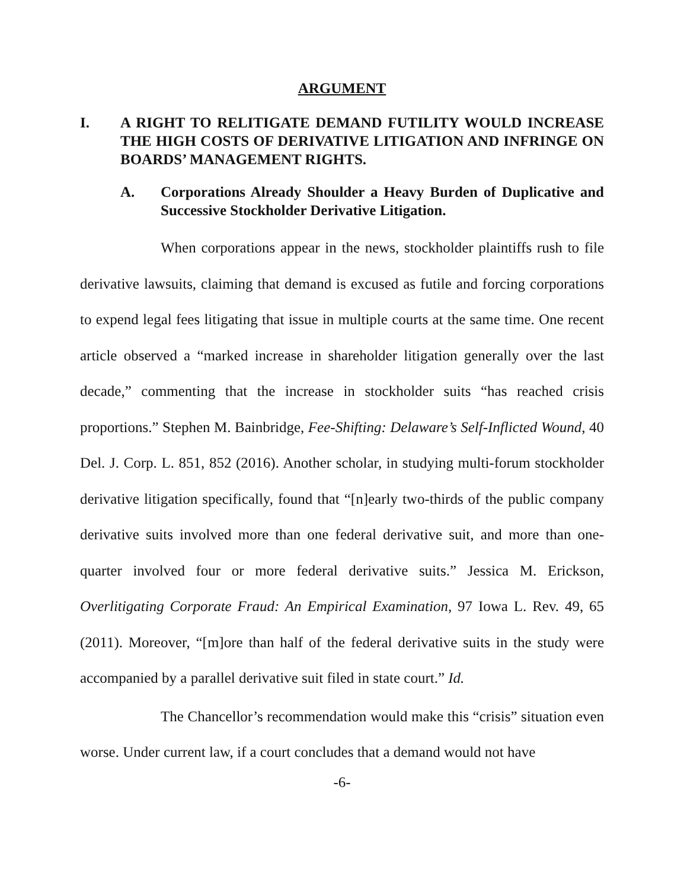ARGUMENT
I. A RIGHT TO RELITIGATE DEMAND FUTILITY WOULD INCREASE THE HIGH COSTS OF DERIVATIVE LITIGATION AND INFRINGE ON BOARDS’ MANAGEMENT RIGHTS.
A. Corporations Already Shoulder a Heavy Burden of Duplicative and Successive Stockholder Derivative Litigation.
When corporations appear in the news, stockholder plaintiffs rush to file derivative lawsuits, claiming that demand is excused as futile and forcing corporations to expend legal fees litigating that issue in multiple courts at the same time. One recent article observed a “marked increase in shareholder litigation generally over the last decade,” commenting that the increase in stockholder suits “has reached crisis proportions.” Stephen M. Bainbridge, Fee-Shifting: Delaware’s Self-Inflicted Wound, 40 Del. J. Corp. L. 851, 852 (2016). Another scholar, in studying multi-forum stockholder derivative litigation specifically, found that “[n]early two-thirds of the public company derivative suits involved more than one federal derivative suit, and more than one-quarter involved four or more federal derivative suits.” Jessica M. Erickson, Overlitigating Corporate Fraud: An Empirical Examination, 97 Iowa L. Rev. 49, 65 (2011). Moreover, “[m]ore than half of the federal derivative suits in the study were accompanied by a parallel derivative suit filed in state court.” Id.
The Chancellor’s recommendation would make this “crisis” situation even worse. Under current law, if a court concludes that a demand would not have
-6-